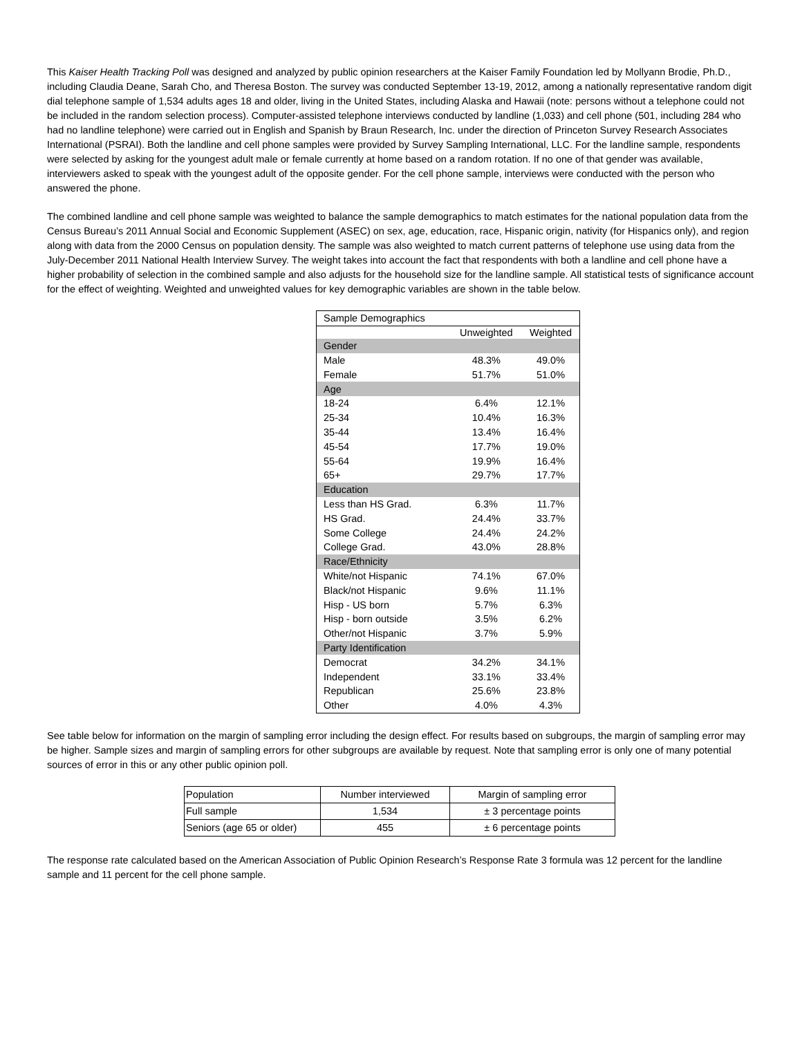This Kaiser Health Tracking Poll was designed and analyzed by public opinion researchers at the Kaiser Family Foundation led by Mollyann Brodie, Ph.D., including Claudia Deane, Sarah Cho, and Theresa Boston. The survey was conducted September 13-19, 2012, among a nationally representative random digit dial telephone sample of 1,534 adults ages 18 and older, living in the United States, including Alaska and Hawaii (note: persons without a telephone could not be included in the random selection process). Computer-assisted telephone interviews conducted by landline (1,033) and cell phone (501, including 284 who had no landline telephone) were carried out in English and Spanish by Braun Research, Inc. under the direction of Princeton Survey Research Associates International (PSRAI). Both the landline and cell phone samples were provided by Survey Sampling International, LLC. For the landline sample, respondents were selected by asking for the youngest adult male or female currently at home based on a random rotation. If no one of that gender was available, interviewers asked to speak with the youngest adult of the opposite gender. For the cell phone sample, interviews were conducted with the person who answered the phone.
The combined landline and cell phone sample was weighted to balance the sample demographics to match estimates for the national population data from the Census Bureau’s 2011 Annual Social and Economic Supplement (ASEC) on sex, age, education, race, Hispanic origin, nativity (for Hispanics only), and region along with data from the 2000 Census on population density. The sample was also weighted to match current patterns of telephone use using data from the July-December 2011 National Health Interview Survey. The weight takes into account the fact that respondents with both a landline and cell phone have a higher probability of selection in the combined sample and also adjusts for the household size for the landline sample. All statistical tests of significance account for the effect of weighting. Weighted and unweighted values for key demographic variables are shown in the table below.
| Sample Demographics | | |
| | Unweighted | Weighted |
| Gender | | |
| Male | 48.3% | 49.0% |
| Female | 51.7% | 51.0% |
| Age | | |
| 18-24 | 6.4% | 12.1% |
| 25-34 | 10.4% | 16.3% |
| 35-44 | 13.4% | 16.4% |
| 45-54 | 17.7% | 19.0% |
| 55-64 | 19.9% | 16.4% |
| 65+ | 29.7% | 17.7% |
| Education | | |
| Less than HS Grad. | 6.3% | 11.7% |
| HS Grad. | 24.4% | 33.7% |
| Some College | 24.4% | 24.2% |
| College Grad. | 43.0% | 28.8% |
| Race/Ethnicity | | |
| White/not Hispanic | 74.1% | 67.0% |
| Black/not Hispanic | 9.6% | 11.1% |
| Hisp - US born | 5.7% | 6.3% |
| Hisp - born outside | 3.5% | 6.2% |
| Other/not Hispanic | 3.7% | 5.9% |
| Party Identification | | |
| Democrat | 34.2% | 34.1% |
| Independent | 33.1% | 33.4% |
| Republican | 25.6% | 23.8% |
| Other | 4.0% | 4.3% |
See table below for information on the margin of sampling error including the design effect. For results based on subgroups, the margin of sampling error may be higher. Sample sizes and margin of sampling errors for other subgroups are available by request. Note that sampling error is only one of many potential sources of error in this or any other public opinion poll.
| Population | Number interviewed | Margin of sampling error |
| Full sample | 1,534 | ± 3 percentage points |
| Seniors (age 65 or older) | 455 | ± 6 percentage points |
The response rate calculated based on the American Association of Public Opinion Research’s Response Rate 3 formula was 12 percent for the landline sample and 11 percent for the cell phone sample.